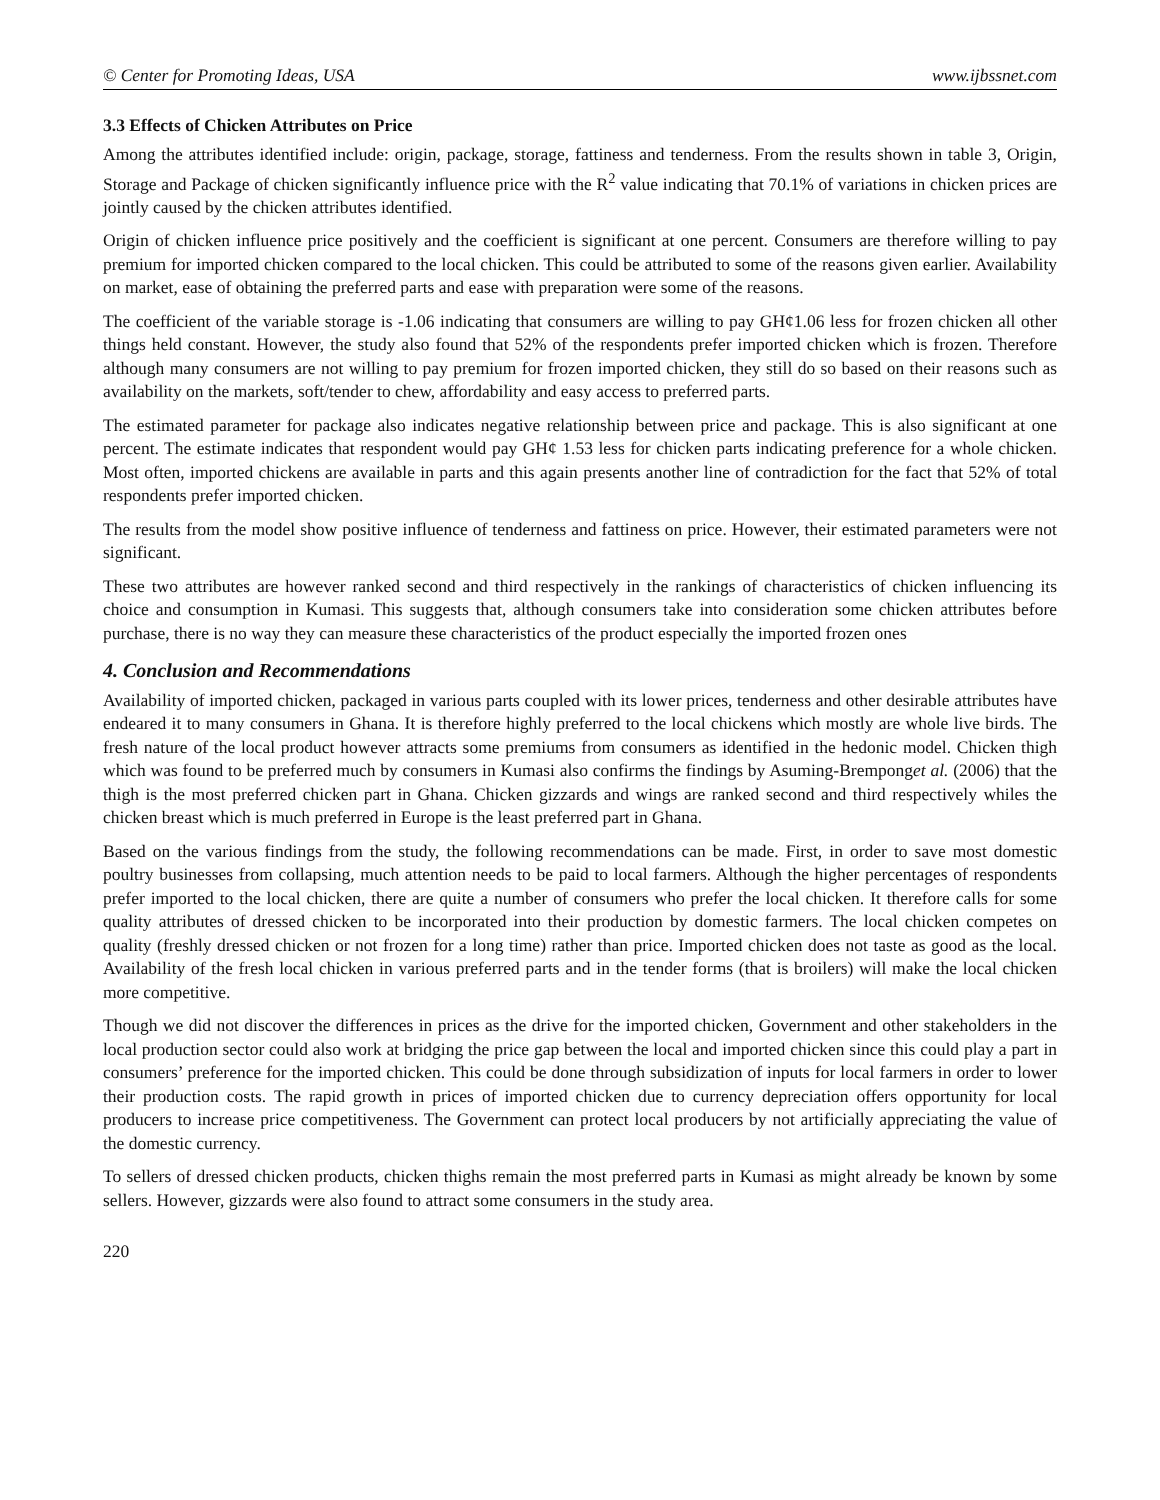© Center for Promoting Ideas, USA www.ijbssnet.com
3.3 Effects of Chicken Attributes on Price
Among the attributes identified include: origin, package, storage, fattiness and tenderness. From the results shown in table 3, Origin, Storage and Package of chicken significantly influence price with the R<sup>2</sup> value indicating that 70.1% of variations in chicken prices are jointly caused by the chicken attributes identified.
Origin of chicken influence price positively and the coefficient is significant at one percent. Consumers are therefore willing to pay premium for imported chicken compared to the local chicken. This could be attributed to some of the reasons given earlier. Availability on market, ease of obtaining the preferred parts and ease with preparation were some of the reasons.
The coefficient of the variable storage is -1.06 indicating that consumers are willing to pay GH¢1.06 less for frozen chicken all other things held constant. However, the study also found that 52% of the respondents prefer imported chicken which is frozen. Therefore although many consumers are not willing to pay premium for frozen imported chicken, they still do so based on their reasons such as availability on the markets, soft/tender to chew, affordability and easy access to preferred parts.
The estimated parameter for package also indicates negative relationship between price and package. This is also significant at one percent. The estimate indicates that respondent would pay GH¢ 1.53 less for chicken parts indicating preference for a whole chicken. Most often, imported chickens are available in parts and this again presents another line of contradiction for the fact that 52% of total respondents prefer imported chicken.
The results from the model show positive influence of tenderness and fattiness on price. However, their estimated parameters were not significant.
These two attributes are however ranked second and third respectively in the rankings of characteristics of chicken influencing its choice and consumption in Kumasi. This suggests that, although consumers take into consideration some chicken attributes before purchase, there is no way they can measure these characteristics of the product especially the imported frozen ones
4. Conclusion and Recommendations
Availability of imported chicken, packaged in various parts coupled with its lower prices, tenderness and other desirable attributes have endeared it to many consumers in Ghana. It is therefore highly preferred to the local chickens which mostly are whole live birds. The fresh nature of the local product however attracts some premiums from consumers as identified in the hedonic model. Chicken thigh which was found to be preferred much by consumers in Kumasi also confirms the findings by Asuming-Bremponget al. (2006) that the thigh is the most preferred chicken part in Ghana. Chicken gizzards and wings are ranked second and third respectively whiles the chicken breast which is much preferred in Europe is the least preferred part in Ghana.
Based on the various findings from the study, the following recommendations can be made. First, in order to save most domestic poultry businesses from collapsing, much attention needs to be paid to local farmers. Although the higher percentages of respondents prefer imported to the local chicken, there are quite a number of consumers who prefer the local chicken. It therefore calls for some quality attributes of dressed chicken to be incorporated into their production by domestic farmers. The local chicken competes on quality (freshly dressed chicken or not frozen for a long time) rather than price. Imported chicken does not taste as good as the local. Availability of the fresh local chicken in various preferred parts and in the tender forms (that is broilers) will make the local chicken more competitive.
Though we did not discover the differences in prices as the drive for the imported chicken, Government and other stakeholders in the local production sector could also work at bridging the price gap between the local and imported chicken since this could play a part in consumers’ preference for the imported chicken. This could be done through subsidization of inputs for local farmers in order to lower their production costs. The rapid growth in prices of imported chicken due to currency depreciation offers opportunity for local producers to increase price competitiveness. The Government can protect local producers by not artificially appreciating the value of the domestic currency.
To sellers of dressed chicken products, chicken thighs remain the most preferred parts in Kumasi as might already be known by some sellers. However, gizzards were also found to attract some consumers in the study area.
220